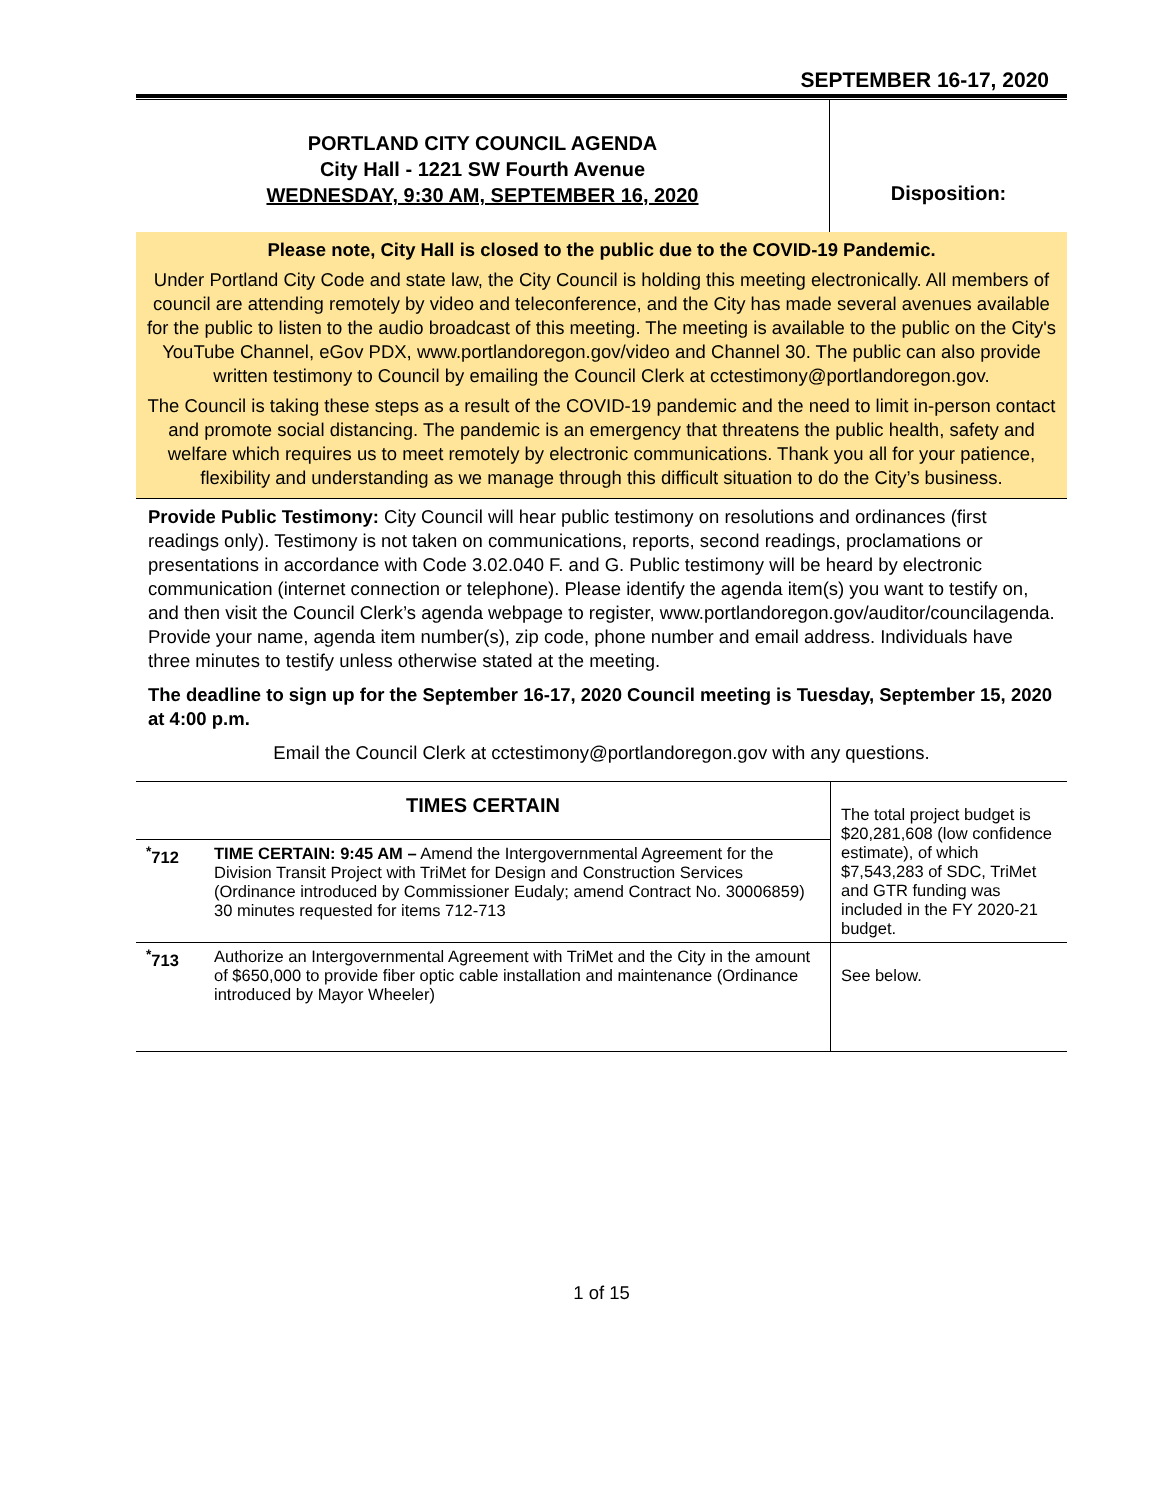SEPTEMBER 16-17, 2020
PORTLAND CITY COUNCIL AGENDA
City Hall - 1221 SW Fourth Avenue
WEDNESDAY, 9:30 AM, SEPTEMBER 16, 2020
Disposition:
Please note, City Hall is closed to the public due to the COVID-19 Pandemic.
Under Portland City Code and state law, the City Council is holding this meeting electronically. All members of council are attending remotely by video and teleconference, and the City has made several avenues available for the public to listen to the audio broadcast of this meeting. The meeting is available to the public on the City's YouTube Channel, eGov PDX, www.portlandoregon.gov/video and Channel 30. The public can also provide written testimony to Council by emailing the Council Clerk at cctestimony@portlandoregon.gov.
The Council is taking these steps as a result of the COVID-19 pandemic and the need to limit in-person contact and promote social distancing. The pandemic is an emergency that threatens the public health, safety and welfare which requires us to meet remotely by electronic communications. Thank you all for your patience, flexibility and understanding as we manage through this difficult situation to do the City’s business.
Provide Public Testimony: City Council will hear public testimony on resolutions and ordinances (first readings only). Testimony is not taken on communications, reports, second readings, proclamations or presentations in accordance with Code 3.02.040 F. and G. Public testimony will be heard by electronic communication (internet connection or telephone). Please identify the agenda item(s) you want to testify on, and then visit the Council Clerk’s agenda webpage to register, www.portlandoregon.gov/auditor/councilagenda. Provide your name, agenda item number(s), zip code, phone number and email address. Individuals have three minutes to testify unless otherwise stated at the meeting.
The deadline to sign up for the September 16-17, 2020 Council meeting is Tuesday, September 15, 2020 at 4:00 p.m.
Email the Council Clerk at cctestimony@portlandoregon.gov with any questions.
| TIMES CERTAIN | | The total project budget is $20,281,608 (low confidence estimate), of which $7,543,283 of SDC, TriMet and GTR funding was included in the FY 2020-21 budget. |
| <sup>*</sup> 712 | TIME CERTAIN: 9:45 AM – Amend the Intergovernmental Agreement for the Division Transit Project with TriMet for Design and Construction Services (Ordinance introduced by Commissioner Eudaly; amend Contract No. 30006859) 30 minutes requested for items 712-713 | |
| <sup>*</sup> 713 | Authorize an Intergovernmental Agreement with TriMet and the City in the amount of $650,000 to provide fiber optic cable installation and maintenance (Ordinance introduced by Mayor Wheeler) | See below. |
1 of 15